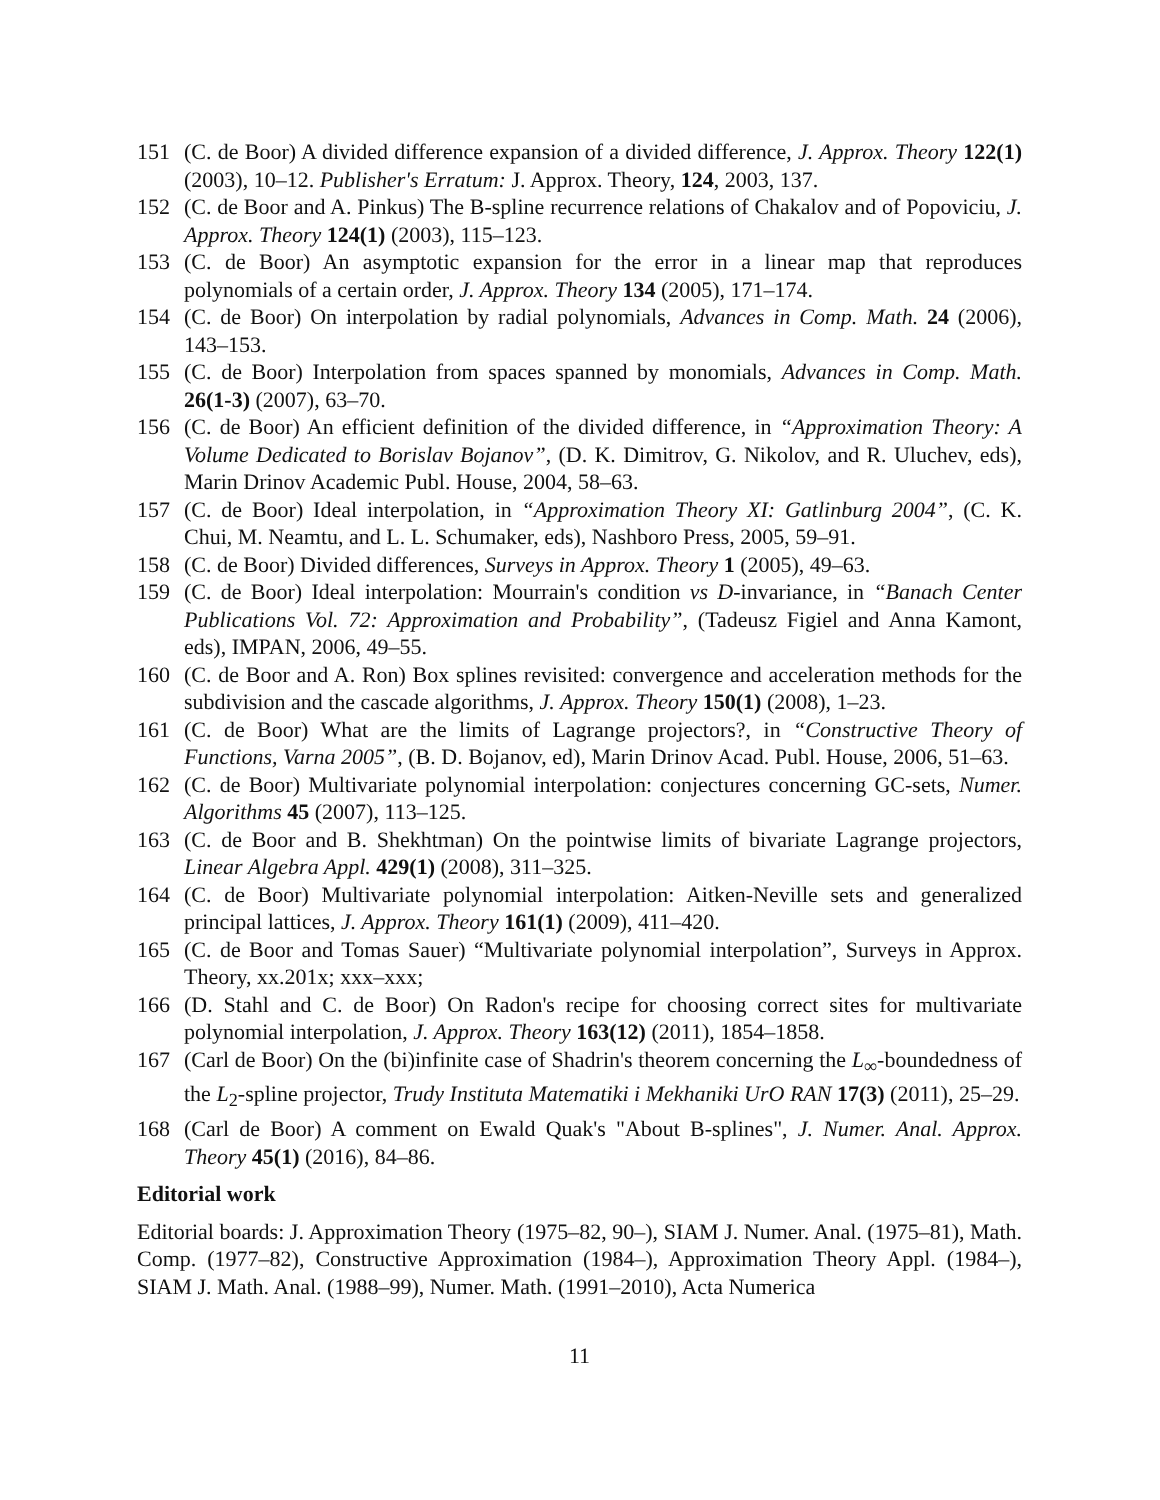151 (C. de Boor) A divided difference expansion of a divided difference, J. Approx. Theory 122(1) (2003), 10–12. Publisher's Erratum: J. Approx. Theory, 124, 2003, 137.
152 (C. de Boor and A. Pinkus) The B-spline recurrence relations of Chakalov and of Popoviciu, J. Approx. Theory 124(1) (2003), 115–123.
153 (C. de Boor) An asymptotic expansion for the error in a linear map that reproduces polynomials of a certain order, J. Approx. Theory 134 (2005), 171–174.
154 (C. de Boor) On interpolation by radial polynomials, Advances in Comp. Math. 24 (2006), 143–153.
155 (C. de Boor) Interpolation from spaces spanned by monomials, Advances in Comp. Math. 26(1-3) (2007), 63–70.
156 (C. de Boor) An efficient definition of the divided difference, in “Approximation Theory: A Volume Dedicated to Borislav Bojanov”, (D. K. Dimitrov, G. Nikolov, and R. Uluchev, eds), Marin Drinov Academic Publ. House, 2004, 58–63.
157 (C. de Boor) Ideal interpolation, in “Approximation Theory XI: Gatlinburg 2004”, (C. K. Chui, M. Neamtu, and L. L. Schumaker, eds), Nashboro Press, 2005, 59–91.
158 (C. de Boor) Divided differences, Surveys in Approx. Theory 1 (2005), 49–63.
159 (C. de Boor) Ideal interpolation: Mourrain's condition vs D-invariance, in “Banach Center Publications Vol. 72: Approximation and Probability”, (Tadeusz Figiel and Anna Kamont, eds), IMPAN, 2006, 49–55.
160 (C. de Boor and A. Ron) Box splines revisited: convergence and acceleration methods for the subdivision and the cascade algorithms, J. Approx. Theory 150(1) (2008), 1–23.
161 (C. de Boor) What are the limits of Lagrange projectors?, in “Constructive Theory of Functions, Varna 2005”, (B. D. Bojanov, ed), Marin Drinov Acad. Publ. House, 2006, 51–63.
162 (C. de Boor) Multivariate polynomial interpolation: conjectures concerning GC-sets, Numer. Algorithms 45 (2007), 113–125.
163 (C. de Boor and B. Shekhtman) On the pointwise limits of bivariate Lagrange projectors, Linear Algebra Appl. 429(1) (2008), 311–325.
164 (C. de Boor) Multivariate polynomial interpolation: Aitken-Neville sets and generalized principal lattices, J. Approx. Theory 161(1) (2009), 411–420.
165 (C. de Boor and Tomas Sauer) “Multivariate polynomial interpolation”, Surveys in Approx. Theory, xx.201x; xxx–xxx;
166 (D. Stahl and C. de Boor) On Radon's recipe for choosing correct sites for multivariate polynomial interpolation, J. Approx. Theory 163(12) (2011), 1854–1858.
167 (Carl de Boor) On the (bi)infinite case of Shadrin's theorem concerning the L<sub>∞</sub>-boundedness of the L<sub>2</sub>-spline projector, Trudy Instituta Matematiki i Mekhaniki UrO RAN 17(3) (2011), 25–29.
168 (Carl de Boor) A comment on Ewald Quak's "About B-splines", J. Numer. Anal. Approx. Theory 45(1) (2016), 84–86.
Editorial work
Editorial boards: J. Approximation Theory (1975–82, 90–), SIAM J. Numer. Anal. (1975–81), Math. Comp. (1977–82), Constructive Approximation (1984–), Approximation Theory Appl. (1984–), SIAM J. Math. Anal. (1988–99), Numer. Math. (1991–2010), Acta Numerica
11